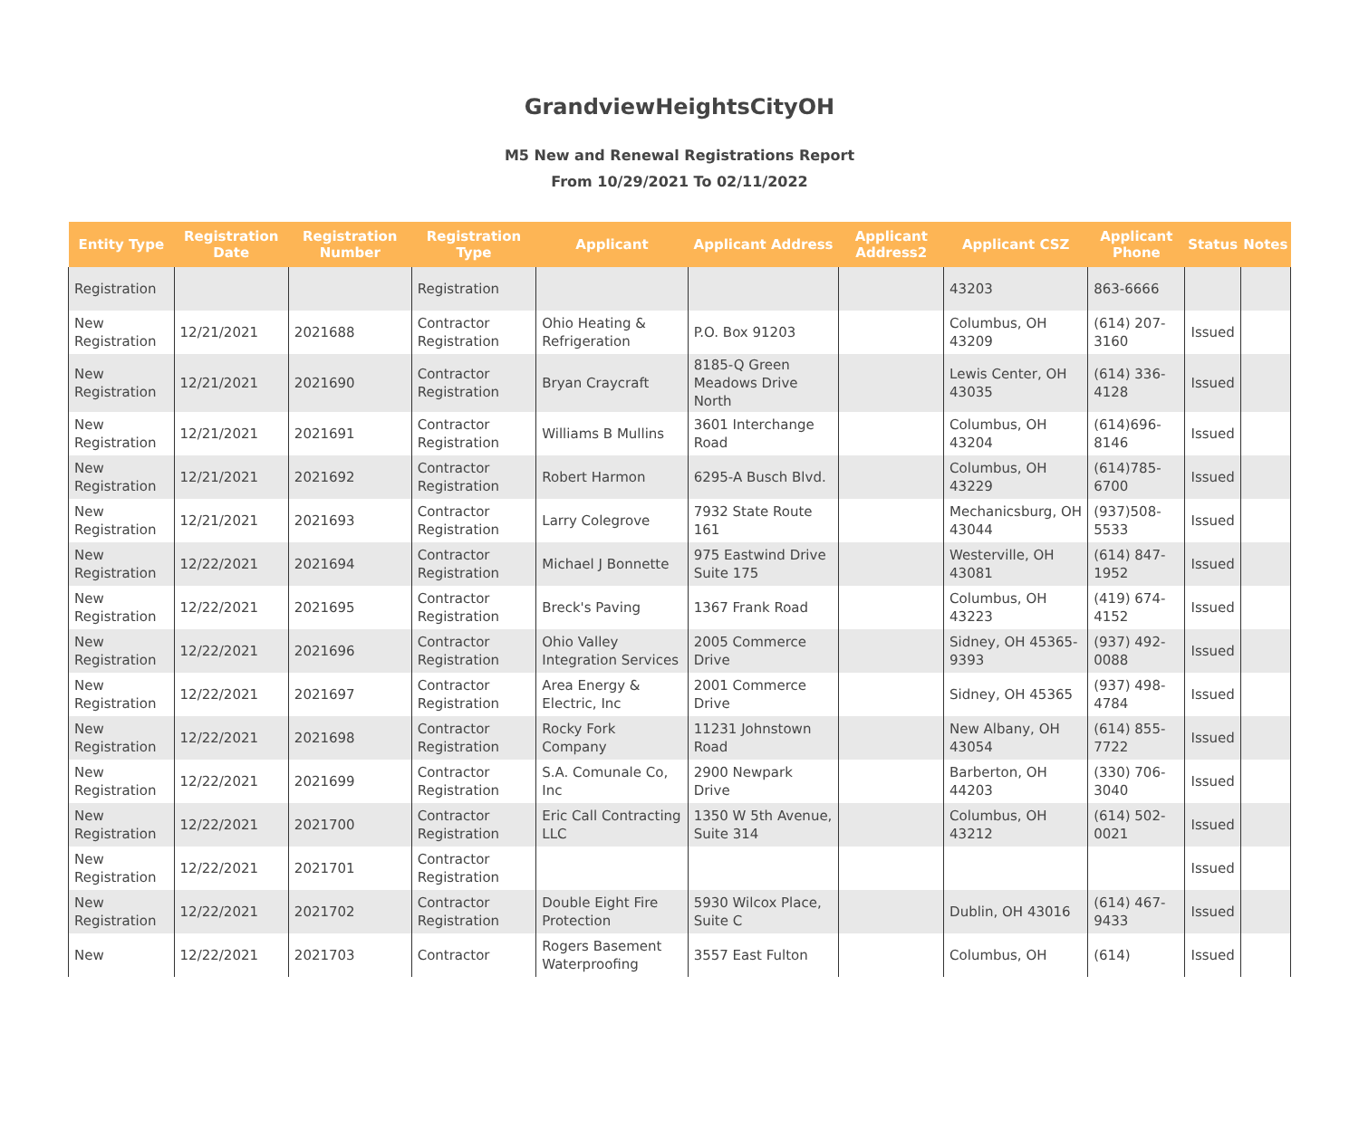GrandviewHeightsCityOH
M5 New and Renewal Registrations Report
From 10/29/2021 To 02/11/2022
| Entity Type | Registration Date | Registration Number | Registration Type | Applicant | Applicant Address | Applicant Address2 | Applicant CSZ | Applicant Phone | Status | Notes |
| --- | --- | --- | --- | --- | --- | --- | --- | --- | --- | --- |
| Registration | | | Registration | | | | 43203 | 863-6666 | | |
| New Registration | 12/21/2021 | 2021688 | Contractor Registration | Ohio Heating & Refrigeration | P.O. Box 91203 | | Columbus, OH 43209 | (614) 207-3160 | Issued | |
| New Registration | 12/21/2021 | 2021690 | Contractor Registration | Bryan Craycraft | 8185-Q Green Meadows Drive North | | Lewis Center, OH 43035 | (614) 336-4128 | Issued | |
| New Registration | 12/21/2021 | 2021691 | Contractor Registration | Williams B Mullins | 3601 Interchange Road | | Columbus, OH 43204 | (614)696-8146 | Issued | |
| New Registration | 12/21/2021 | 2021692 | Contractor Registration | Robert Harmon | 6295-A Busch Blvd. | | Columbus, OH 43229 | (614)785-6700 | Issued | |
| New Registration | 12/21/2021 | 2021693 | Contractor Registration | Larry Colegrove | 7932 State Route 161 | | Mechanicsburg, OH 43044 | (937)508-5533 | Issued | |
| New Registration | 12/22/2021 | 2021694 | Contractor Registration | Michael J Bonnette | 975 Eastwind Drive Suite 175 | | Westerville, OH 43081 | (614) 847-1952 | Issued | |
| New Registration | 12/22/2021 | 2021695 | Contractor Registration | Breck's Paving | 1367 Frank Road | | Columbus, OH 43223 | (419) 674-4152 | Issued | |
| New Registration | 12/22/2021 | 2021696 | Contractor Registration | Ohio Valley Integration Services | 2005 Commerce Drive | | Sidney, OH 45365-9393 | (937) 492-0088 | Issued | |
| New Registration | 12/22/2021 | 2021697 | Contractor Registration | Area Energy & Electric, Inc | 2001 Commerce Drive | | Sidney, OH 45365 | (937) 498-4784 | Issued | |
| New Registration | 12/22/2021 | 2021698 | Contractor Registration | Rocky Fork Company | 11231 Johnstown Road | | New Albany, OH 43054 | (614) 855-7722 | Issued | |
| New Registration | 12/22/2021 | 2021699 | Contractor Registration | S.A. Comunale Co, Inc | 2900 Newpark Drive | | Barberton, OH 44203 | (330) 706-3040 | Issued | |
| New Registration | 12/22/2021 | 2021700 | Contractor Registration | Eric Call Contracting LLC | 1350 W 5th Avenue, Suite 314 | | Columbus, OH 43212 | (614) 502-0021 | Issued | |
| New Registration | 12/22/2021 | 2021701 | Contractor Registration | | | | | | Issued | |
| New Registration | 12/22/2021 | 2021702 | Contractor Registration | Double Eight Fire Protection | 5930 Wilcox Place, Suite C | | Dublin, OH 43016 | (614) 467-9433 | Issued | |
| New | 12/22/2021 | 2021703 | Contractor | Rogers Basement Waterproofing | 3557 East Fulton | | Columbus, OH | (614) | Issued | |